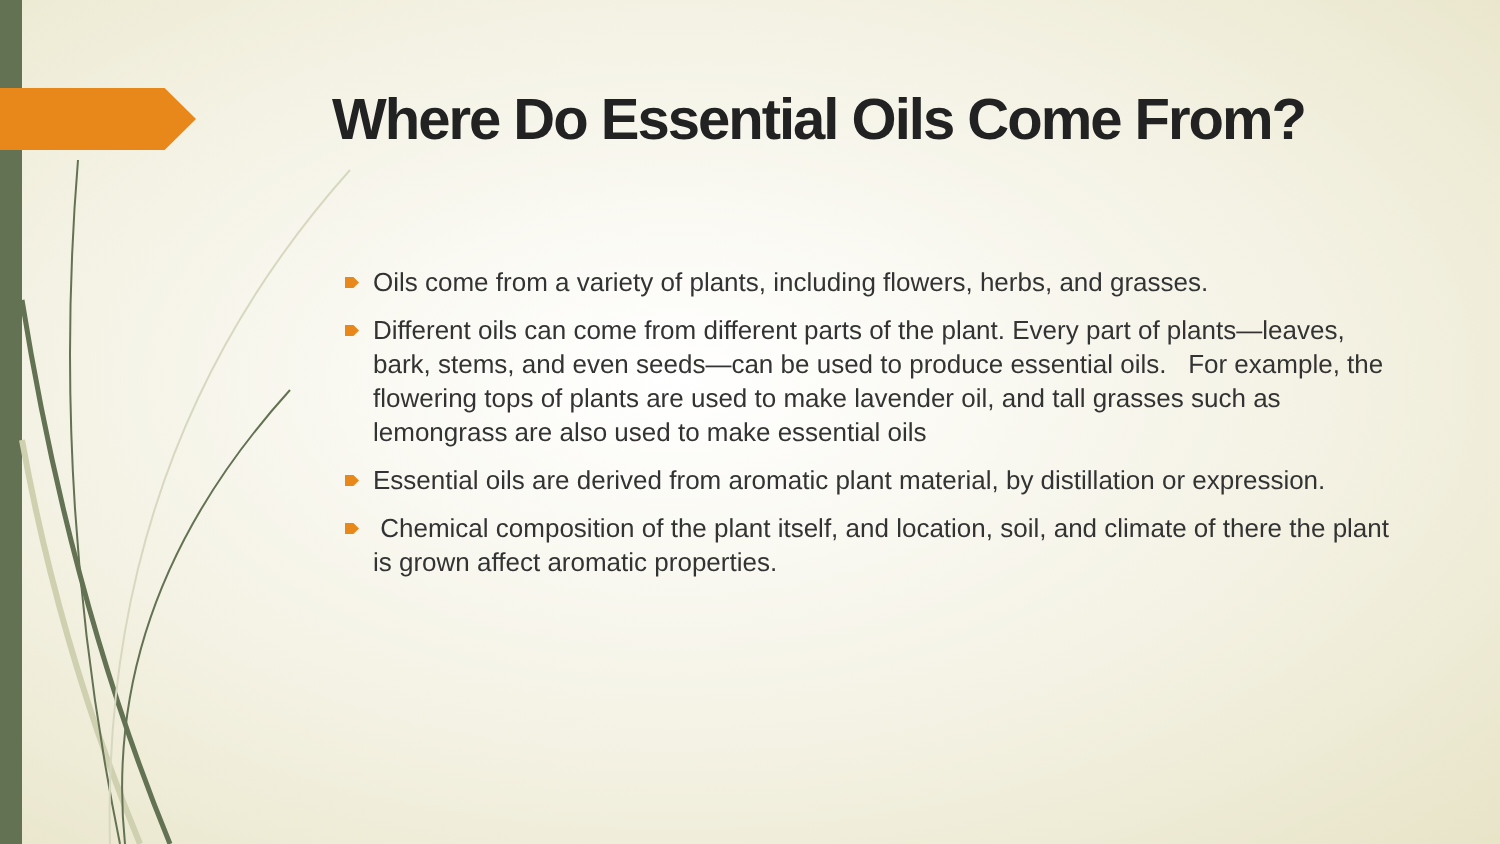Where Do Essential Oils Come From?
Oils come from a variety of plants, including flowers, herbs, and grasses.
Different oils can come from different parts of the plant. Every part of plants—leaves, bark, stems, and even seeds—can be used to produce essential oils. For example, the flowering tops of plants are used to make lavender oil, and tall grasses such as lemongrass are also used to make essential oils
Essential oils are derived from aromatic plant material, by distillation or expression.
Chemical composition of the plant itself, and location, soil, and climate of there the plant is grown affect aromatic properties.